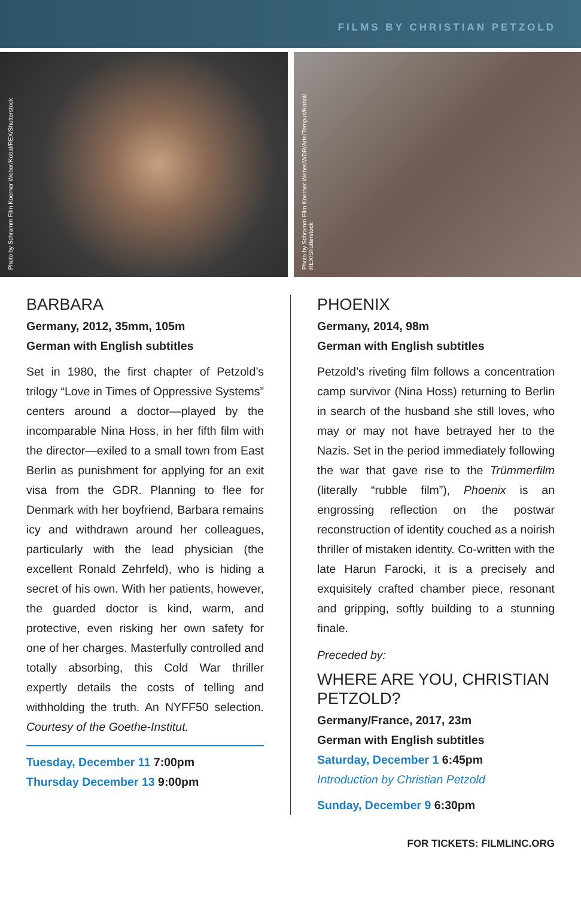FILMS BY CHRISTIAN PETZOLD
Photo by Schramm Film Koerner Weber/Kobal/REX/Shutterstock
Photo by Schramm Film Koerner Weber/WDR/Arte/Tempus/Kobal/ REX/Shutterstock
BARBARA
Germany, 2012, 35mm, 105m
German with English subtitles
Set in 1980, the first chapter of Petzold’s trilogy “Love in Times of Oppressive Systems” centers around a doctor—played by the incomparable Nina Hoss, in her fifth film with the director—exiled to a small town from East Berlin as punishment for applying for an exit visa from the GDR. Planning to flee for Denmark with her boyfriend, Barbara remains icy and withdrawn around her colleagues, particularly with the lead physician (the excellent Ronald Zehrfeld), who is hiding a secret of his own. With her patients, however, the guarded doctor is kind, warm, and protective, even risking her own safety for one of her charges. Masterfully controlled and totally absorbing, this Cold War thriller expertly details the costs of telling and withholding the truth. An NYFF50 selection. Courtesy of the Goethe-Institut.
Tuesday, December 11 7:00pm
Thursday December 13 9:00pm
PHOENIX
Germany, 2014, 98m
German with English subtitles
Petzold’s riveting film follows a concentration camp survivor (Nina Hoss) returning to Berlin in search of the husband she still loves, who may or may not have betrayed her to the Nazis. Set in the period immediately following the war that gave rise to the Trümmerfilm (literally “rubble film”), Phoenix is an engrossing reflection on the postwar reconstruction of identity couched as a noirish thriller of mistaken identity. Co-written with the late Harun Farocki, it is a precisely and exquisitely crafted chamber piece, resonant and gripping, softly building to a stunning finale.
Preceded by:
WHERE ARE YOU, CHRISTIAN PETZOLD?
Germany/France, 2017, 23m
German with English subtitles
Saturday, December 1 6:45pm
Introduction by Christian Petzold
Sunday, December 9 6:30pm
FOR TICKETS: FILMLINC.ORG